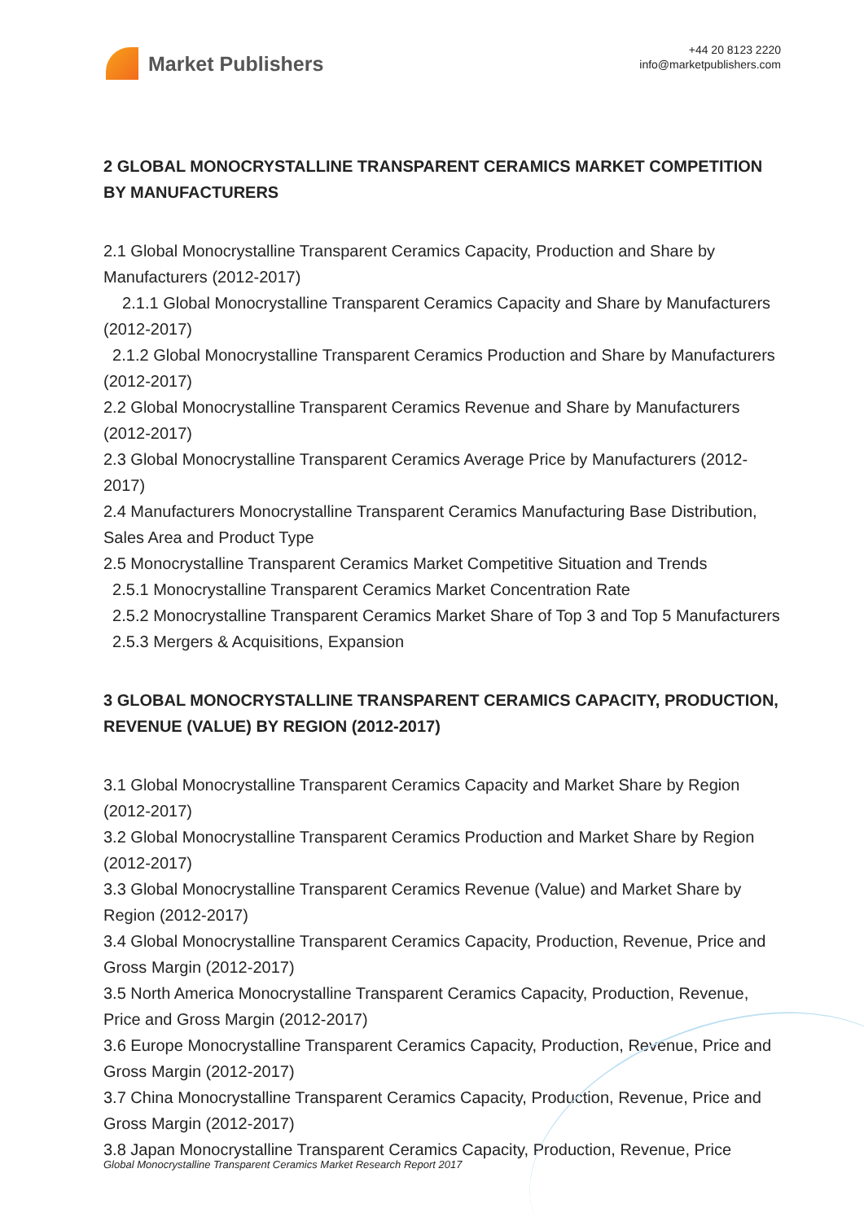Market Publishers
+44 20 8123 2220
info@marketpublishers.com
2 GLOBAL MONOCRYSTALLINE TRANSPARENT CERAMICS MARKET COMPETITION BY MANUFACTURERS
2.1 Global Monocrystalline Transparent Ceramics Capacity, Production and Share by Manufacturers (2012-2017)
2.1.1 Global Monocrystalline Transparent Ceramics Capacity and Share by Manufacturers (2012-2017)
2.1.2 Global Monocrystalline Transparent Ceramics Production and Share by Manufacturers (2012-2017)
2.2 Global Monocrystalline Transparent Ceramics Revenue and Share by Manufacturers (2012-2017)
2.3 Global Monocrystalline Transparent Ceramics Average Price by Manufacturers (2012-2017)
2.4 Manufacturers Monocrystalline Transparent Ceramics Manufacturing Base Distribution, Sales Area and Product Type
2.5 Monocrystalline Transparent Ceramics Market Competitive Situation and Trends
2.5.1 Monocrystalline Transparent Ceramics Market Concentration Rate
2.5.2 Monocrystalline Transparent Ceramics Market Share of Top 3 and Top 5 Manufacturers
2.5.3 Mergers & Acquisitions, Expansion
3 GLOBAL MONOCRYSTALLINE TRANSPARENT CERAMICS CAPACITY, PRODUCTION, REVENUE (VALUE) BY REGION (2012-2017)
3.1 Global Monocrystalline Transparent Ceramics Capacity and Market Share by Region (2012-2017)
3.2 Global Monocrystalline Transparent Ceramics Production and Market Share by Region (2012-2017)
3.3 Global Monocrystalline Transparent Ceramics Revenue (Value) and Market Share by Region (2012-2017)
3.4 Global Monocrystalline Transparent Ceramics Capacity, Production, Revenue, Price and Gross Margin (2012-2017)
3.5 North America Monocrystalline Transparent Ceramics Capacity, Production, Revenue, Price and Gross Margin (2012-2017)
3.6 Europe Monocrystalline Transparent Ceramics Capacity, Production, Revenue, Price and Gross Margin (2012-2017)
3.7 China Monocrystalline Transparent Ceramics Capacity, Production, Revenue, Price and Gross Margin (2012-2017)
3.8 Japan Monocrystalline Transparent Ceramics Capacity, Production, Revenue, Price
Global Monocrystalline Transparent Ceramics Market Research Report 2017